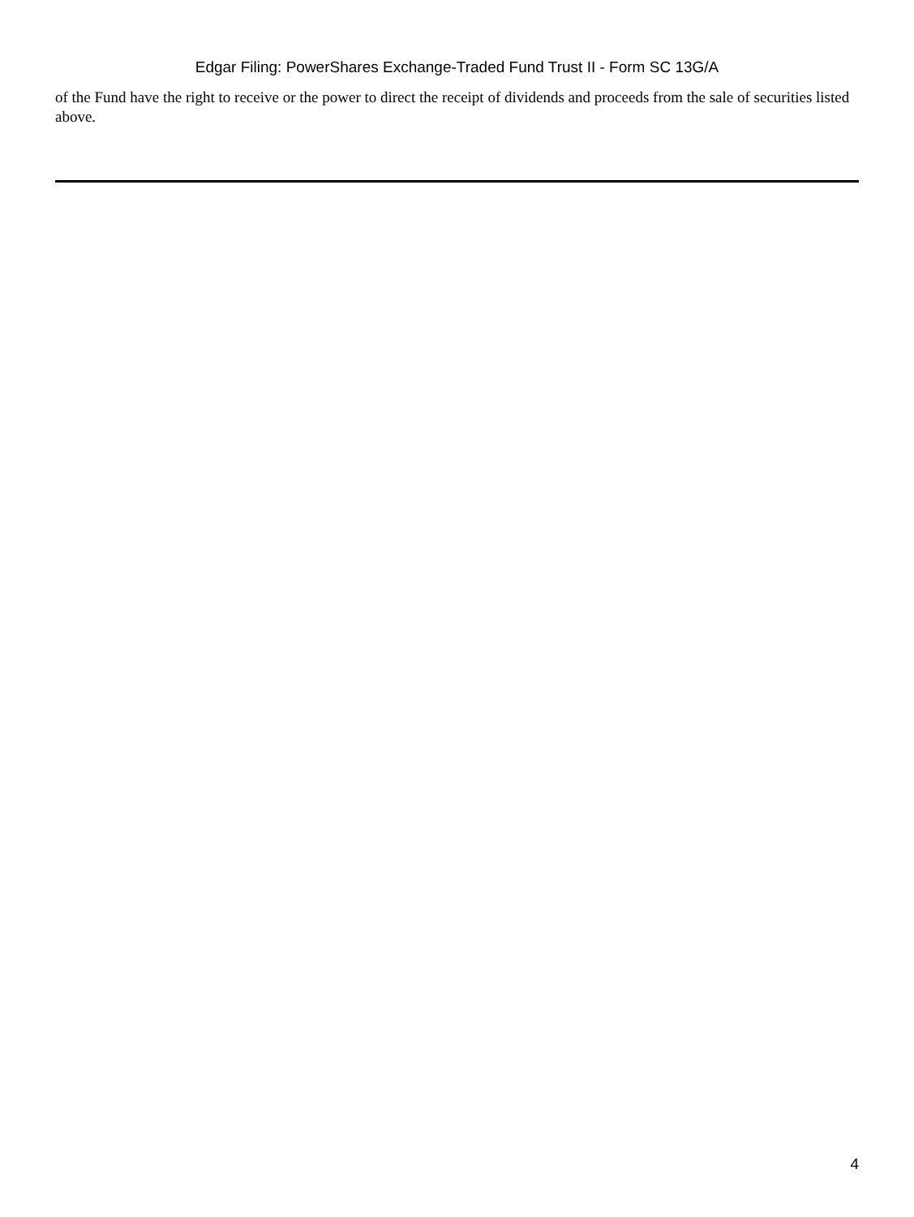Edgar Filing: PowerShares Exchange-Traded Fund Trust II - Form SC 13G/A
of the Fund have the right to receive or the power to direct the receipt of dividends and proceeds from the sale of securities listed above.
4